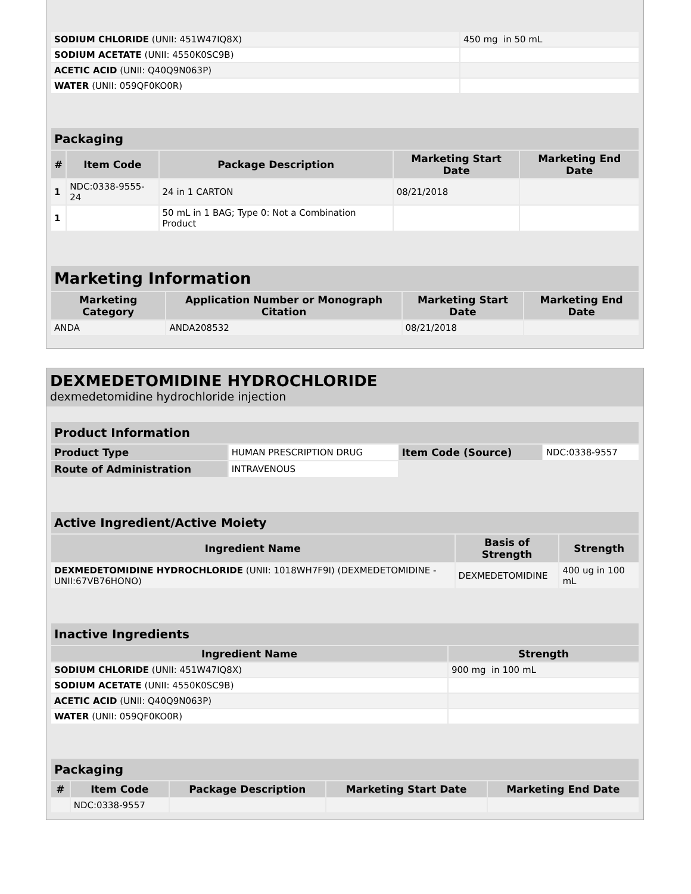| SODIUM CHLORIDE (UNII: 451W47IQ8X) | 450 mg in 50 mL |
| SODIUM ACETATE (UNII: 4550K0SC9B) | |
| ACETIC ACID (UNII: Q40Q9N063P) | |
| WATER (UNII: 059QF0KO0R) | |
| Packaging | | | | |
| --- | --- | --- | --- | --- |
| # | Item Code | Package Description | Marketing Start Date | Marketing End Date |
| 1 | NDC:0338-9555-24 | 24 in 1 CARTON | 08/21/2018 | |
| 1 | | 50 mL in 1 BAG; Type 0: Not a Combination Product | | |
| Marketing Information | | | |
| --- | --- | --- | --- |
| Marketing Category | Application Number or Monograph Citation | Marketing Start Date | Marketing End Date |
| ANDA | ANDA208532 | 08/21/2018 | |
DEXMEDETOMIDINE HYDROCHLORIDE
dexmedetomidine hydrochloride injection
| Product Information | | | |
| --- | --- | --- | --- |
| Product Type | HUMAN PRESCRIPTION DRUG | Item Code (Source) | NDC:0338-9557 |
| Route of Administration | INTRAVENOUS | | |
| Active Ingredient/Active Moiety | | |
| --- | --- | --- |
| Ingredient Name | Basis of Strength | Strength |
| DEXMEDETOMIDINE HYDROCHLORIDE (UNII: 1018WH7F9I) (DEXMEDETOMIDINE - UNII:67VB76HONO) | DEXMEDETOMIDINE | 400 ug in 100 mL |
| Inactive Ingredients | |
| --- | --- |
| Ingredient Name | Strength |
| SODIUM CHLORIDE (UNII: 451W47IQ8X) | 900 mg in 100 mL |
| SODIUM ACETATE (UNII: 4550K0SC9B) | |
| ACETIC ACID (UNII: Q40Q9N063P) | |
| WATER (UNII: 059QF0KO0R) | |
| Packaging | | | | |
| --- | --- | --- | --- | --- |
| # | Item Code | Package Description | Marketing Start Date | Marketing End Date |
| | NDC:0338-9557 | | | |